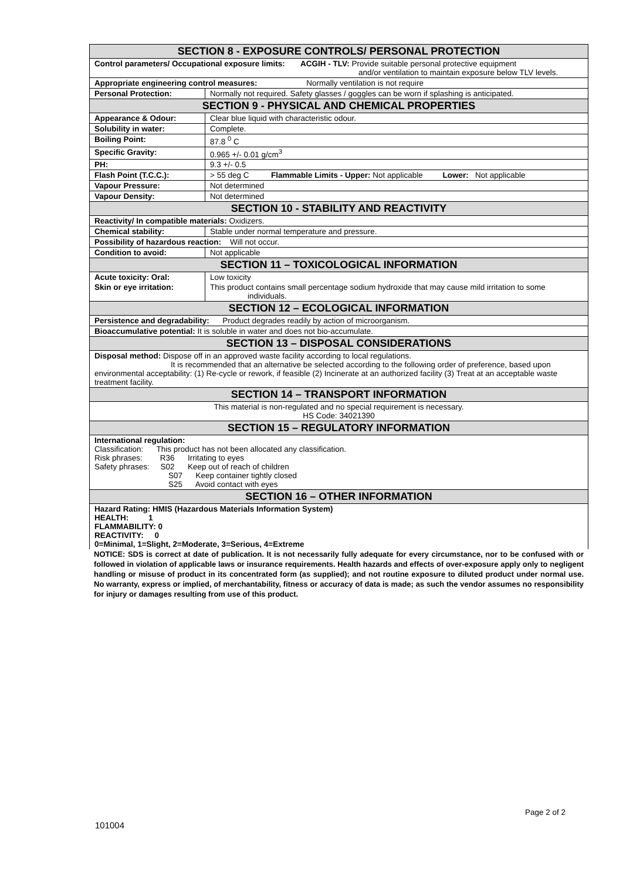| SECTION 8 - EXPOSURE CONTROLS/ PERSONAL PROTECTION | |
| Control parameters/ Occupational exposure limits: ACGIH - TLV: Provide suitable personal protective equipment and/or ventilation to maintain exposure below TLV levels. | |
| Appropriate engineering control measures: Normally ventilation is not require | |
| Personal Protection: | Normally not required. Safety glasses / goggles can be worn if splashing is anticipated. |
| SECTION 9 - PHYSICAL AND CHEMICAL PROPERTIES | |
| Appearance & Odour: | Clear blue liquid with characteristic odour. |
| Solubility in water: | Complete. |
| Boiling Point: | 87.8 <sup>0</sup> C |
| Specific Gravity: | 0.965 +/- 0.01 g/cm<sup>3</sup> |
| PH: | 9.3 +/- 0.5 |
| Flash Point (T.C.C.): | > 55 deg C Flammable Limits - Upper: Not applicable Lower: Not applicable |
| Vapour Pressure: | Not determined |
| Vapour Density: | Not determined |
| SECTION 10 - STABILITY AND REACTIVITY | |
| Reactivity/ In compatible materials: Oxidizers. | |
| Chemical stability: | Stable under normal temperature and pressure. |
| Possibility of hazardous reaction: Will not occur. | |
| Condition to avoid: | Not applicable |
| SECTION 11 – TOXICOLOGICAL INFORMATION | |
| Acute toxicity: Oral: | Low toxicity |
| Skin or eye irritation: | This product contains small percentage sodium hydroxide that may cause mild irritation to some individuals. |
| SECTION 12 – ECOLOGICAL INFORMATION | |
| Persistence and degradability: Product degrades readily by action of microorganism. | |
| Bioaccumulative potential: It is soluble in water and does not bio-accumulate. | |
| SECTION 13 – DISPOSAL CONSIDERATIONS | |
| Disposal method: Dispose off in an approved waste facility according to local regulations. It is recommended that an alternative be selected according to the following order of preference, based upon environmental acceptability: (1) Re-cycle or rework, if feasible (2) Incinerate at an authorized facility (3) Treat at an acceptable waste treatment facility. | |
| SECTION 14 – TRANSPORT INFORMATION | |
| This material is non-regulated and no special requirement is necessary. HS Code: 34021390 | |
| SECTION 15 – REGULATORY INFORMATION | |
| International regulation: Classification: This product has not been allocated any classification. Risk phrases: R36 Irritating to eyes Safety phrases: S02 Keep out of reach of children S07 Keep container tightly closed S25 Avoid contact with eyes | |
| SECTION 16 – OTHER INFORMATION | |
| Hazard Rating: HMIS (Hazardous Materials Information System) HEALTH: 1 FLAMMABILITY: 0 REACTIVITY: 0 0=Minimal, 1=Slight, 2=Moderate, 3=Serious, 4=Extreme | |
NOTICE: SDS is correct at date of publication. It is not necessarily fully adequate for every circumstance, nor to be confused with or followed in violation of applicable laws or insurance requirements. Health hazards and effects of over-exposure apply only to negligent handling or misuse of product in its concentrated form (as supplied); and not routine exposure to diluted product under normal use. No warranty, express or implied, of merchantability, fitness or accuracy of data is made; as such the vendor assumes no responsibility for injury or damages resulting from use of this product.
Page 2 of 2
101004